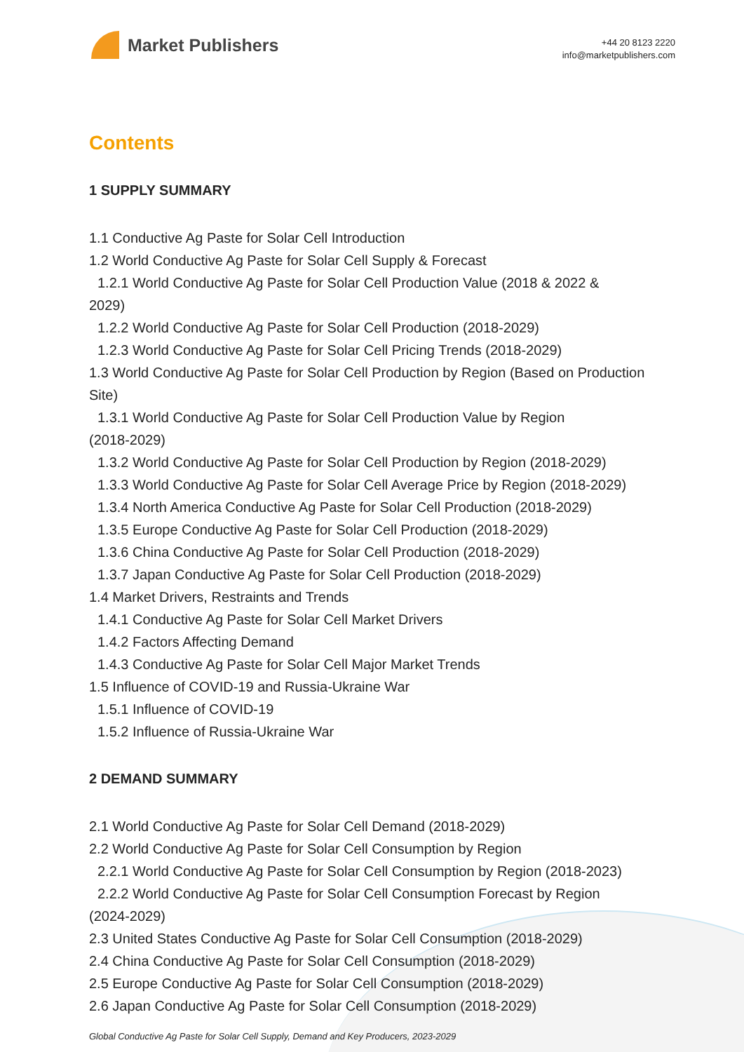Market Publishers
+44 20 8123 2220
info@marketpublishers.com
Contents
1 SUPPLY SUMMARY
1.1 Conductive Ag Paste for Solar Cell Introduction
1.2 World Conductive Ag Paste for Solar Cell Supply & Forecast
1.2.1 World Conductive Ag Paste for Solar Cell Production Value (2018 & 2022 &
2029)
1.2.2 World Conductive Ag Paste for Solar Cell Production (2018-2029)
1.2.3 World Conductive Ag Paste for Solar Cell Pricing Trends (2018-2029)
1.3 World Conductive Ag Paste for Solar Cell Production by Region (Based on Production Site)
1.3.1 World Conductive Ag Paste for Solar Cell Production Value by Region
(2018-2029)
1.3.2 World Conductive Ag Paste for Solar Cell Production by Region (2018-2029)
1.3.3 World Conductive Ag Paste for Solar Cell Average Price by Region (2018-2029)
1.3.4 North America Conductive Ag Paste for Solar Cell Production (2018-2029)
1.3.5 Europe Conductive Ag Paste for Solar Cell Production (2018-2029)
1.3.6 China Conductive Ag Paste for Solar Cell Production (2018-2029)
1.3.7 Japan Conductive Ag Paste for Solar Cell Production (2018-2029)
1.4 Market Drivers, Restraints and Trends
1.4.1 Conductive Ag Paste for Solar Cell Market Drivers
1.4.2 Factors Affecting Demand
1.4.3 Conductive Ag Paste for Solar Cell Major Market Trends
1.5 Influence of COVID-19 and Russia-Ukraine War
1.5.1 Influence of COVID-19
1.5.2 Influence of Russia-Ukraine War
2 DEMAND SUMMARY
2.1 World Conductive Ag Paste for Solar Cell Demand (2018-2029)
2.2 World Conductive Ag Paste for Solar Cell Consumption by Region
2.2.1 World Conductive Ag Paste for Solar Cell Consumption by Region (2018-2023)
2.2.2 World Conductive Ag Paste for Solar Cell Consumption Forecast by Region
(2024-2029)
2.3 United States Conductive Ag Paste for Solar Cell Consumption (2018-2029)
2.4 China Conductive Ag Paste for Solar Cell Consumption (2018-2029)
2.5 Europe Conductive Ag Paste for Solar Cell Consumption (2018-2029)
2.6 Japan Conductive Ag Paste for Solar Cell Consumption (2018-2029)
Global Conductive Ag Paste for Solar Cell Supply, Demand and Key Producers, 2023-2029